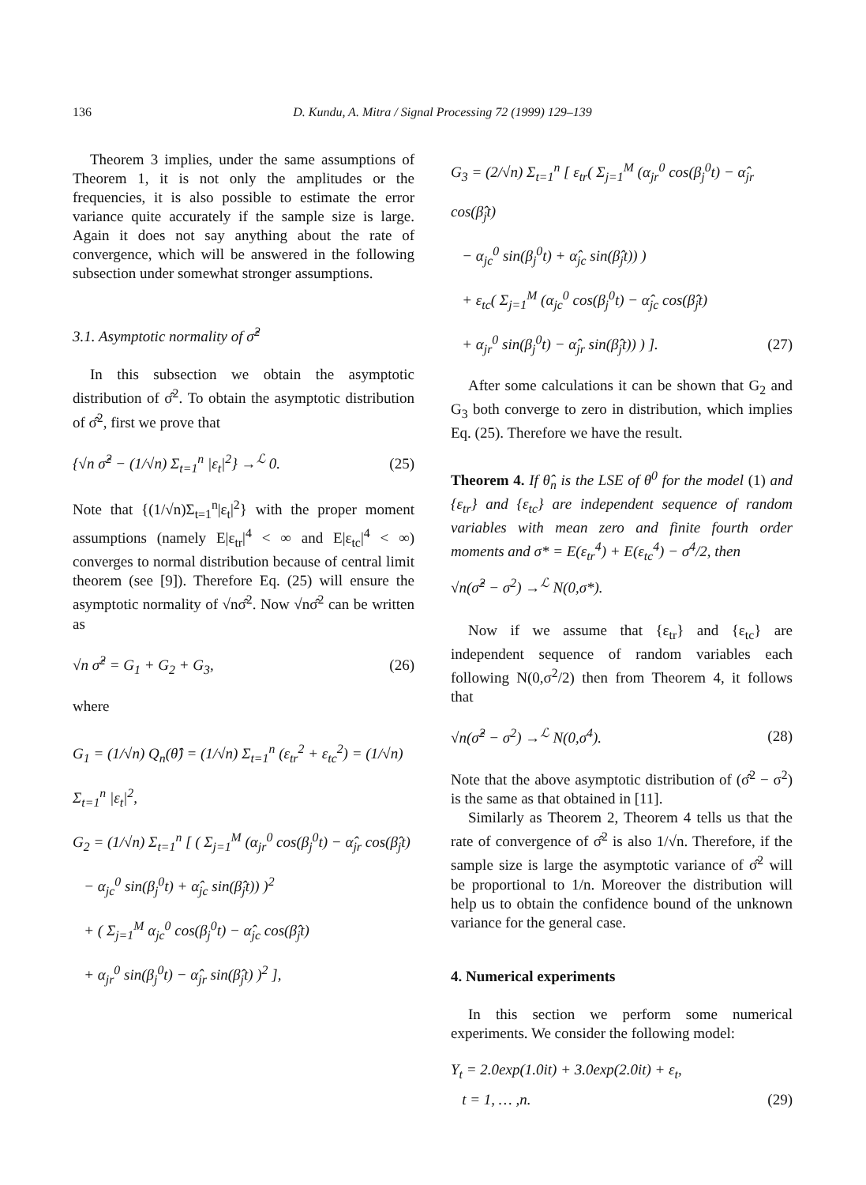136 D. Kundu, A. Mitra / Signal Processing 72 (1999) 129–139
Theorem 3 implies, under the same assumptions of Theorem 1, it is not only the amplitudes or the frequencies, it is also possible to estimate the error variance quite accurately if the sample size is large. Again it does not say anything about the rate of convergence, which will be answered in the following subsection under somewhat stronger assumptions.
3.1. Asymptotic normality of σ̂<sup>2</sup>
In this subsection we obtain the asymptotic distribution of σ̂<sup>2</sup>. To obtain the asymptotic distribution of σ̂<sup>2</sup>, first we prove that
{√n σ̂<sup>2</sup> − (1/√n) Σ<sub>t=1</sub><sup>n</sup> |ε<sub>t</sub>|<sup>2</sup>} →<sup>ℒ</sup> 0. (25)
Note that {(1/√n)Σ<sub>t=1</sub><sup>n</sup>|ε<sub>t</sub>|<sup>2</sup>} with the proper moment assumptions (namely E|ε<sub>tr</sub>|<sup>4</sup> < ∞ and E|ε<sub>tc</sub>|<sup>4</sup> < ∞) converges to normal distribution because of central limit theorem (see [9]). Therefore Eq. (25) will ensure the asymptotic normality of √nσ̂<sup>2</sup>. Now √nσ̂<sup>2</sup> can be written as
√n σ̂<sup>2</sup> = G<sub>1</sub> + G<sub>2</sub> + G<sub>3</sub>, (26)
where
G<sub>1</sub> = (1/√n) Q<sub>n</sub>(θ̂) = (1/√n) Σ<sub>t=1</sub><sup>n</sup> (ε<sub>tr</sub><sup>2</sup> + ε<sub>tc</sub><sup>2</sup>) = (1/√n) Σ<sub>t=1</sub><sup>n</sup> |ε<sub>t</sub>|<sup>2</sup>,
G<sub>2</sub> = (1/√n) Σ<sub>t=1</sub><sup>n</sup> [ ( Σ<sub>j=1</sub><sup>M</sup> (α<sub>jr</sub><sup>0</sup> cos(β<sub>j</sub><sup>0</sup>t) − α̂<sub>jr</sub> cos(β̂<sub>j</sub>t)
− α<sub>jc</sub><sup>0</sup> sin(β<sub>j</sub><sup>0</sup>t) + α̂<sub>jc</sub> sin(β̂<sub>j</sub>t)) )<sup>2</sup>
+ ( Σ<sub>j=1</sub><sup>M</sup> α<sub>jc</sub><sup>0</sup> cos(β<sub>j</sub><sup>0</sup>t) − α̂<sub>jc</sub> cos(β̂<sub>j</sub>t)
+ α<sub>jr</sub><sup>0</sup> sin(β<sub>j</sub><sup>0</sup>t) − α̂<sub>jr</sub> sin(β̂<sub>j</sub>t) )<sup>2</sup> ],
G<sub>3</sub> = (2/√n) Σ<sub>t=1</sub><sup>n</sup> [ ε<sub>tr</sub>( Σ<sub>j=1</sub><sup>M</sup> (α<sub>jr</sub><sup>0</sup> cos(β<sub>j</sub><sup>0</sup>t) − α̂<sub>jr</sub> cos(β̂<sub>j</sub>t)
− α<sub>jc</sub><sup>0</sup> sin(β<sub>j</sub><sup>0</sup>t) + α̂<sub>jc</sub> sin(β̂<sub>j</sub>t)) )
+ ε<sub>tc</sub>( Σ<sub>j=1</sub><sup>M</sup> (α<sub>jc</sub><sup>0</sup> cos(β<sub>j</sub><sup>0</sup>t) − α̂<sub>jc</sub> cos(β̂<sub>j</sub>t)
+ α<sub>jr</sub><sup>0</sup> sin(β<sub>j</sub><sup>0</sup>t) − α̂<sub>jr</sub> sin(β̂<sub>j</sub>t)) ) ]. (27)
After some calculations it can be shown that G<sub>2</sub> and G<sub>3</sub> both converge to zero in distribution, which implies Eq. (25). Therefore we have the result.
Theorem 4. If θ̂<sub>n</sub> is the LSE of θ<sup>0</sup> for the model (1) and {ε<sub>tr</sub>} and {ε<sub>tc</sub>} are independent sequence of random variables with mean zero and finite fourth order moments and σ* = E(ε<sub>tr</sub><sup>4</sup>) + E(ε<sub>tc</sub><sup>4</sup>) − σ<sup>4</sup>/2, then
√n(σ̂<sup>2</sup> − σ<sup>2</sup>) →<sup>ℒ</sup> N(0,σ*).
Now if we assume that {ε<sub>tr</sub>} and {ε<sub>tc</sub>} are independent sequence of random variables each following N(0,σ<sup>2</sup>/2) then from Theorem 4, it follows that
√n(σ̂<sup>2</sup> − σ<sup>2</sup>) →<sup>ℒ</sup> N(0,σ<sup>4</sup>). (28)
Note that the above asymptotic distribution of (σ̂<sup>2</sup> − σ<sup>2</sup>) is the same as that obtained in [11].
Similarly as Theorem 2, Theorem 4 tells us that the rate of convergence of σ̂<sup>2</sup> is also 1/√n. Therefore, if the sample size is large the asymptotic variance of σ̂<sup>2</sup> will be proportional to 1/n. Moreover the distribution will help us to obtain the confidence bound of the unknown variance for the general case.
4. Numerical experiments
In this section we perform some numerical experiments. We consider the following model:
Y<sub>t</sub> = 2.0exp(1.0it) + 3.0exp(2.0it) + ε<sub>t</sub>,
t = 1, … ,n. (29)